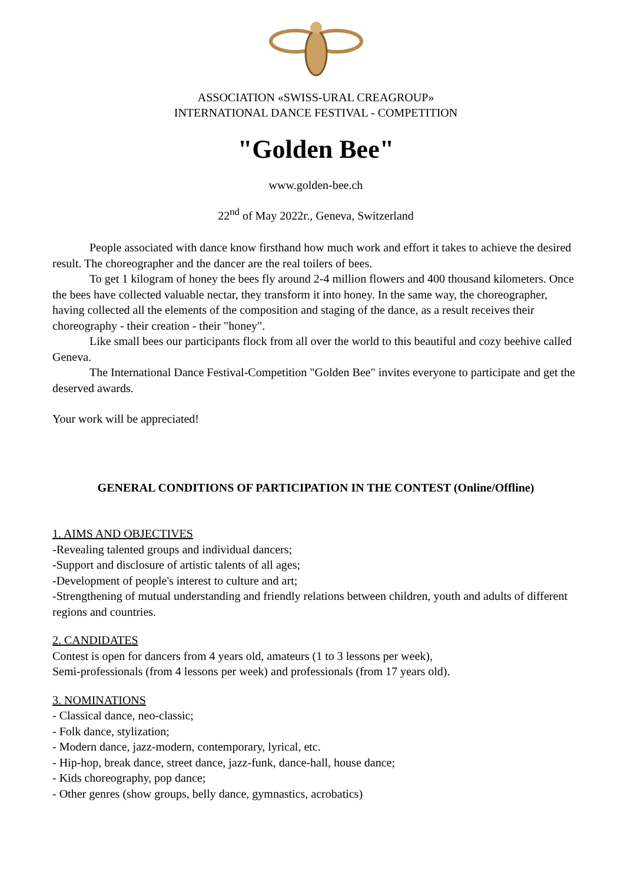ASSOCIATION «SWISS-URAL CREAGROUP»
INTERNATIONAL DANCE FESTIVAL - COMPETITION
"Golden Bee"
www.golden-bee.ch
22<sup>nd</sup> of May 2022г., Geneva, Switzerland
People associated with dance know firsthand how much work and effort it takes to achieve the desired result. The choreographer and the dancer are the real toilers of bees.
To get 1 kilogram of honey the bees fly around 2-4 million flowers and 400 thousand kilometers. Once the bees have collected valuable nectar, they transform it into honey. In the same way, the choreographer, having collected all the elements of the composition and staging of the dance, as a result receives their choreography - their creation - their "honey".
Like small bees our participants flock from all over the world to this beautiful and cozy beehive called Geneva.
The International Dance Festival-Competition "Golden Bee" invites everyone to participate and get the deserved awards.
Your work will be appreciated!
GENERAL CONDITIONS OF PARTICIPATION IN THE CONTEST (Online/Offline)
1. AIMS AND OBJECTIVES
-Revealing talented groups and individual dancers;
-Support and disclosure of artistic talents of all ages;
-Development of people's interest to culture and art;
-Strengthening of mutual understanding and friendly relations between children, youth and adults of different regions and countries.
2. CANDIDATES
Contest is open for dancers from 4 years old, amateurs (1 to 3 lessons per week),
Semi-professionals (from 4 lessons per week) and professionals (from 17 years old).
3. NOMINATIONS
- Classical dance, neo-classic;
- Folk dance, stylization;
- Modern dance, jazz-modern, contemporary, lyrical, etc.
- Hip-hop, break dance, street dance, jazz-funk, dance-hall, house dance;
- Kids choreography, pop dance;
- Other genres (show groups, belly dance, gymnastics, acrobatics)